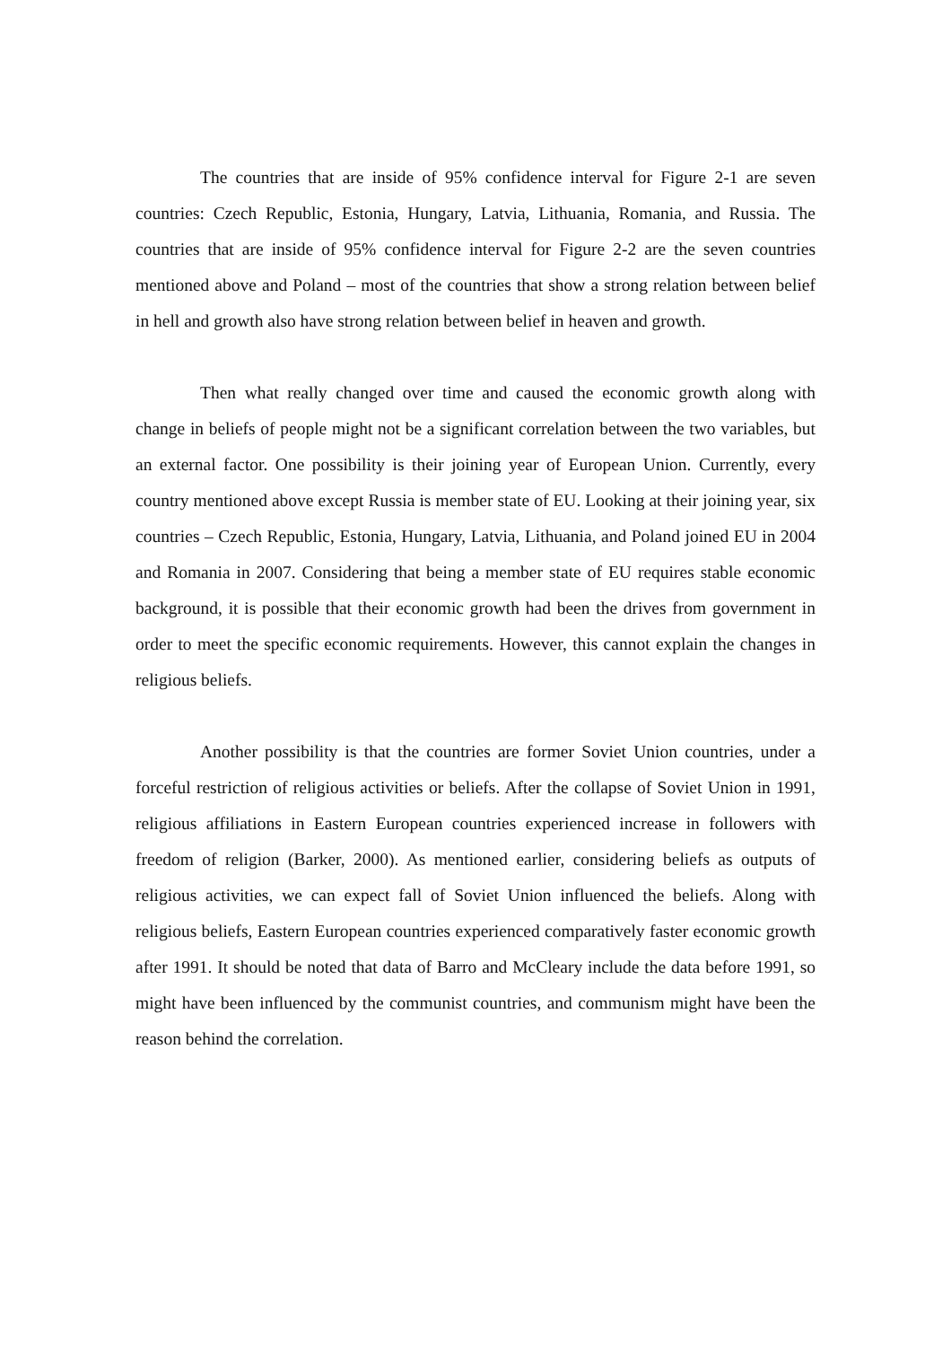The countries that are inside of 95% confidence interval for Figure 2-1 are seven countries: Czech Republic, Estonia, Hungary, Latvia, Lithuania, Romania, and Russia. The countries that are inside of 95% confidence interval for Figure 2-2 are the seven countries mentioned above and Poland – most of the countries that show a strong relation between belief in hell and growth also have strong relation between belief in heaven and growth.
Then what really changed over time and caused the economic growth along with change in beliefs of people might not be a significant correlation between the two variables, but an external factor. One possibility is their joining year of European Union. Currently, every country mentioned above except Russia is member state of EU. Looking at their joining year, six countries – Czech Republic, Estonia, Hungary, Latvia, Lithuania, and Poland joined EU in 2004 and Romania in 2007. Considering that being a member state of EU requires stable economic background, it is possible that their economic growth had been the drives from government in order to meet the specific economic requirements. However, this cannot explain the changes in religious beliefs.
Another possibility is that the countries are former Soviet Union countries, under a forceful restriction of religious activities or beliefs. After the collapse of Soviet Union in 1991, religious affiliations in Eastern European countries experienced increase in followers with freedom of religion (Barker, 2000). As mentioned earlier, considering beliefs as outputs of religious activities, we can expect fall of Soviet Union influenced the beliefs. Along with religious beliefs, Eastern European countries experienced comparatively faster economic growth after 1991. It should be noted that data of Barro and McCleary include the data before 1991, so might have been influenced by the communist countries, and communism might have been the reason behind the correlation.